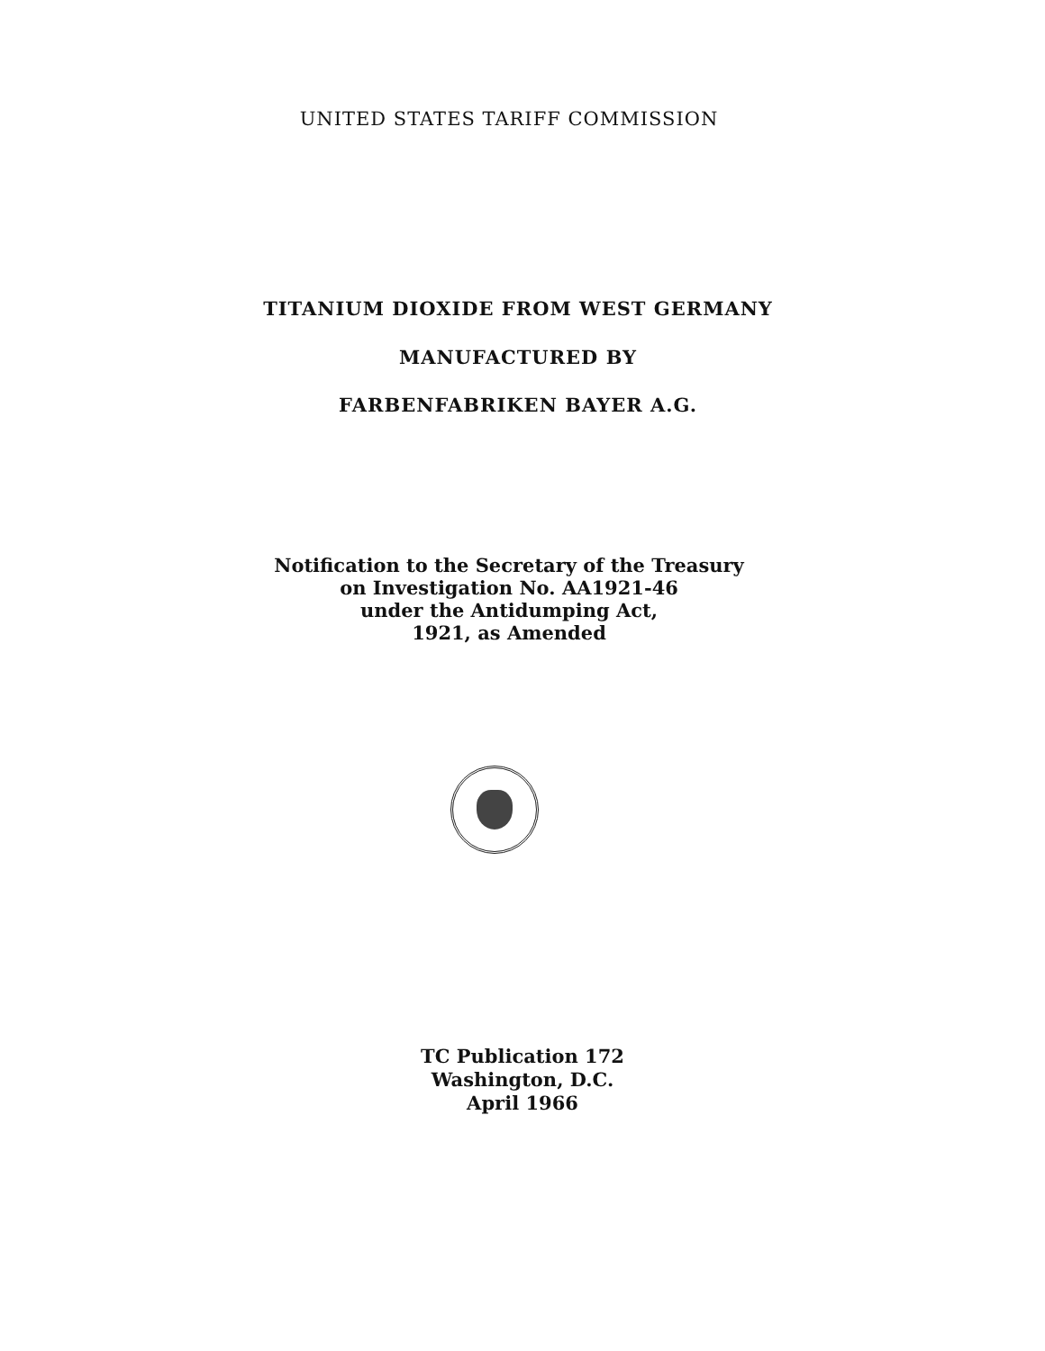UNITED STATES TARIFF COMMISSION
TITANIUM DIOXIDE FROM WEST GERMANY
MANUFACTURED BY
FARBENFABRIKEN BAYER A.G.
Notification to the Secretary of the Treasury
on Investigation No. AA1921-46
under the Antidumping Act,
1921, as Amended
TC Publication 172
Washington, D.C.
April 1966